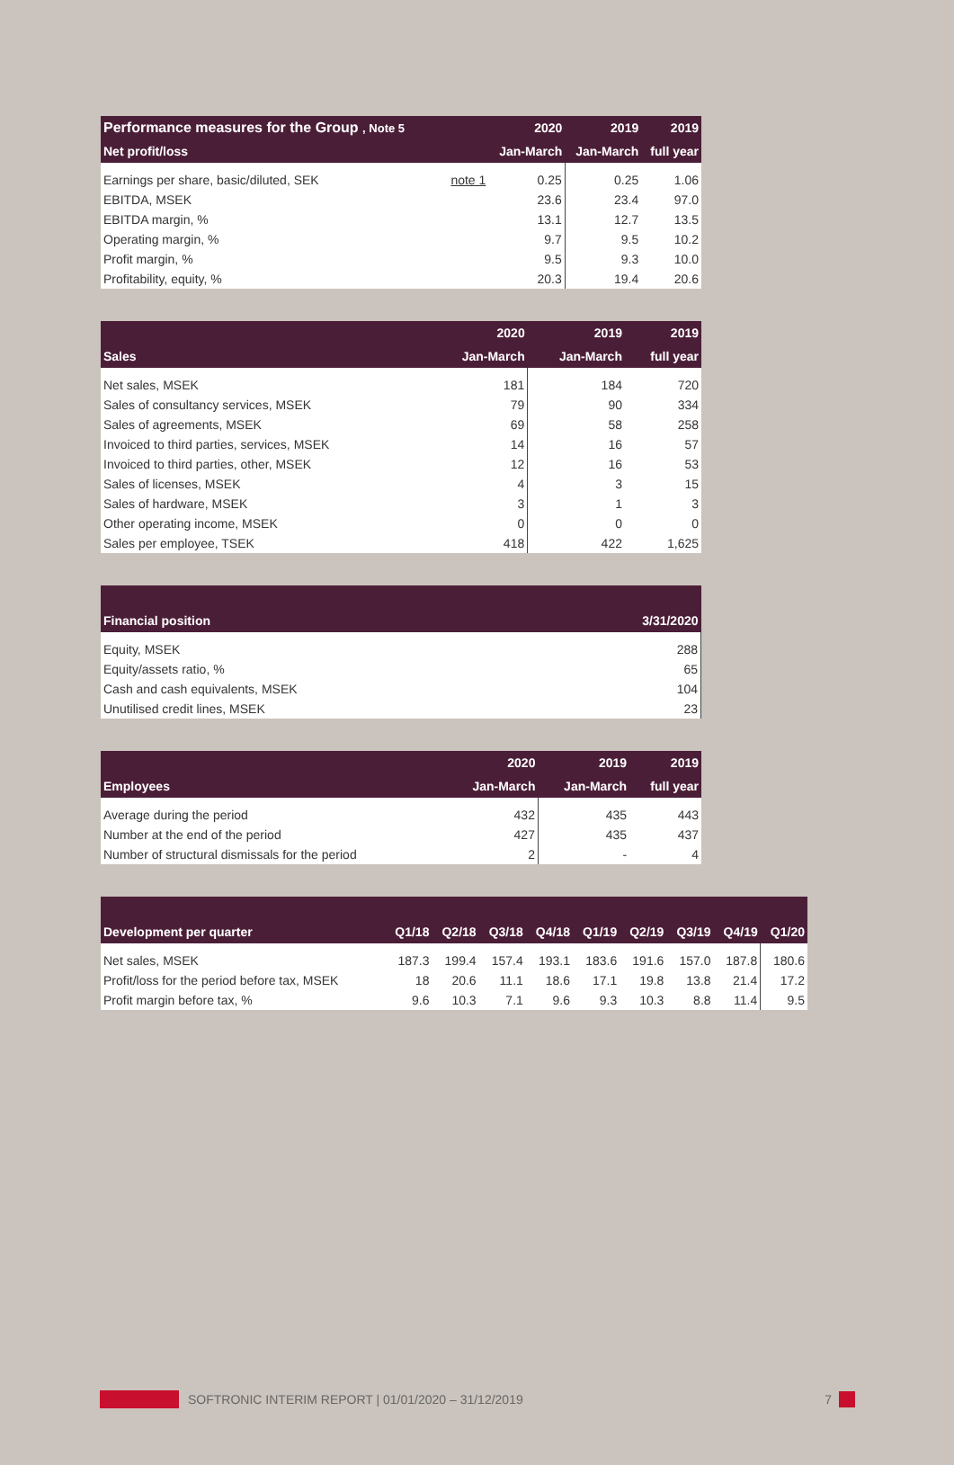| Performance measures for the Group , Note 5 | | 2020 | 2019 | 2019 |
| --- | --- | --- | --- | --- |
| Net profit/loss | | Jan-March | Jan-March | full year |
| Earnings per share, basic/diluted, SEK | note 1 | 0.25 | 0.25 | 1.06 |
| EBITDA, MSEK | | 23.6 | 23.4 | 97.0 |
| EBITDA margin, % | | 13.1 | 12.7 | 13.5 |
| Operating margin, % | | 9.7 | 9.5 | 10.2 |
| Profit margin, % | | 9.5 | 9.3 | 10.0 |
| Profitability, equity, % | | 20.3 | 19.4 | 20.6 |
| | 2020 | 2019 | 2019 |
| --- | --- | --- | --- |
| Sales | Jan-March | Jan-March | full year |
| Net sales, MSEK | 181 | 184 | 720 |
| Sales of consultancy services, MSEK | 79 | 90 | 334 |
| Sales of agreements, MSEK | 69 | 58 | 258 |
| Invoiced to third parties, services, MSEK | 14 | 16 | 57 |
| Invoiced to third parties, other, MSEK | 12 | 16 | 53 |
| Sales of licenses, MSEK | 4 | 3 | 15 |
| Sales of hardware, MSEK | 3 | 1 | 3 |
| Other operating income, MSEK | 0 | 0 | 0 |
| Sales per employee, TSEK | 418 | 422 | 1,625 |
| Financial position | 3/31/2020 |
| --- | --- |
| Equity, MSEK | 288 |
| Equity/assets ratio, % | 65 |
| Cash and cash equivalents, MSEK | 104 |
| Unutilised credit lines, MSEK | 23 |
| | 2020 | 2019 | 2019 |
| --- | --- | --- | --- |
| Employees | Jan-March | Jan-March | full year |
| Average during the period | 432 | 435 | 443 |
| Number at the end of the period | 427 | 435 | 437 |
| Number of structural dismissals for the period | 2 | - | 4 |
| Development per quarter | Q1/18 | Q2/18 | Q3/18 | Q4/18 | Q1/19 | Q2/19 | Q3/19 | Q4/19 | Q1/20 |
| --- | --- | --- | --- | --- | --- | --- | --- | --- | --- |
| Net sales, MSEK | 187.3 | 199.4 | 157.4 | 193.1 | 183.6 | 191.6 | 157.0 | 187.8 | 180.6 |
| Profit/loss for the period before tax, MSEK | 18 | 20.6 | 11.1 | 18.6 | 17.1 | 19.8 | 13.8 | 21.4 | 17.2 |
| Profit margin before tax, % | 9.6 | 10.3 | 7.1 | 9.6 | 9.3 | 10.3 | 8.8 | 11.4 | 9.5 |
SOFTRONIC INTERIM REPORT | 01/01/2020 – 31/12/2019 7